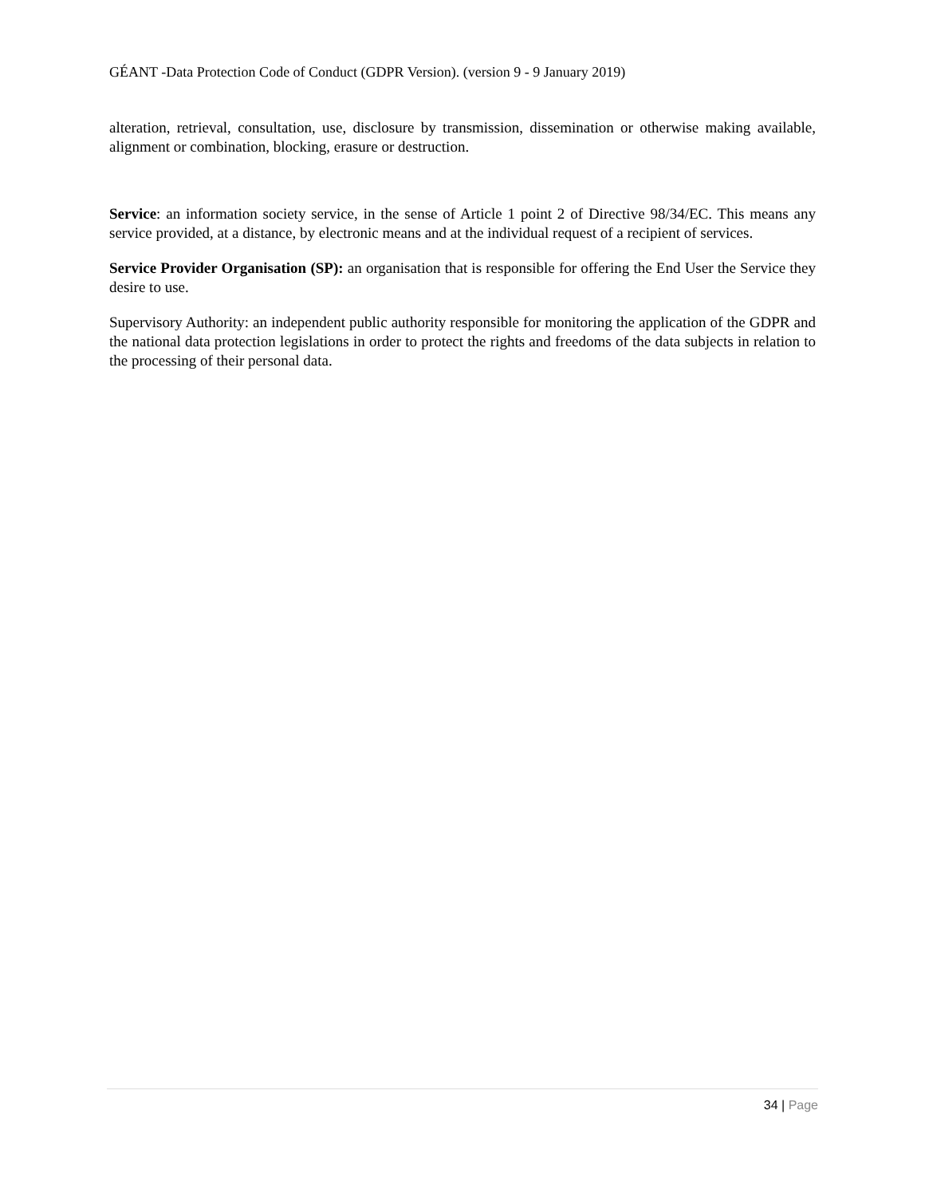GÉANT -Data Protection Code of Conduct (GDPR Version). (version 9 - 9 January 2019)
alteration, retrieval, consultation, use, disclosure by transmission, dissemination or otherwise making available, alignment or combination, blocking, erasure or destruction.
Service: an information society service, in the sense of Article 1 point 2 of Directive 98/34/EC. This means any service provided, at a distance, by electronic means and at the individual request of a recipient of services.
Service Provider Organisation (SP): an organisation that is responsible for offering the End User the Service they desire to use.
Supervisory Authority: an independent public authority responsible for monitoring the application of the GDPR and the national data protection legislations in order to protect the rights and freedoms of the data subjects in relation to the processing of their personal data.
34 | Page